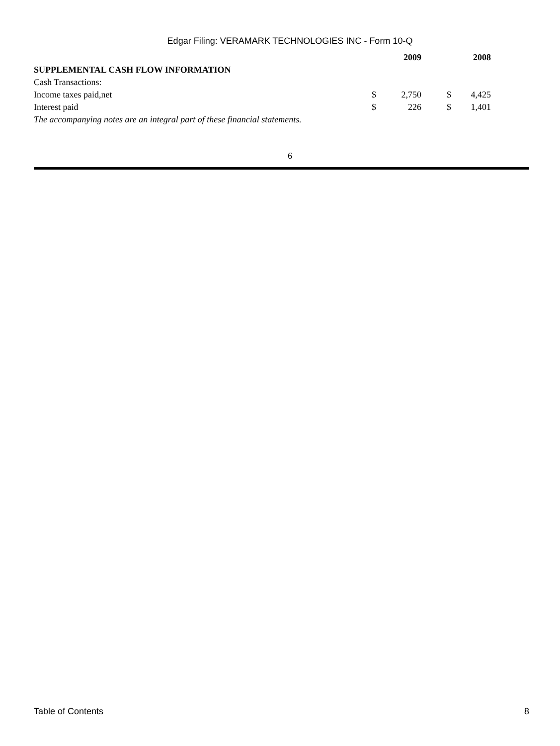Edgar Filing: VERAMARK TECHNOLOGIES INC - Form 10-Q
| | | 2009 | | 2008 | |
| --- | --- | --- | --- | --- | --- |
| SUPPLEMENTAL CASH FLOW INFORMATION | | | | | |
| Cash Transactions: | | | | | |
| Income taxes paid,net | $ | 2,750 | $ | 4,425 | |
| Interest paid | $ | 226 | $ | 1,401 | |
| The accompanying notes are an integral part of these financial statements. | | | | | |
6
Table of Contents 8